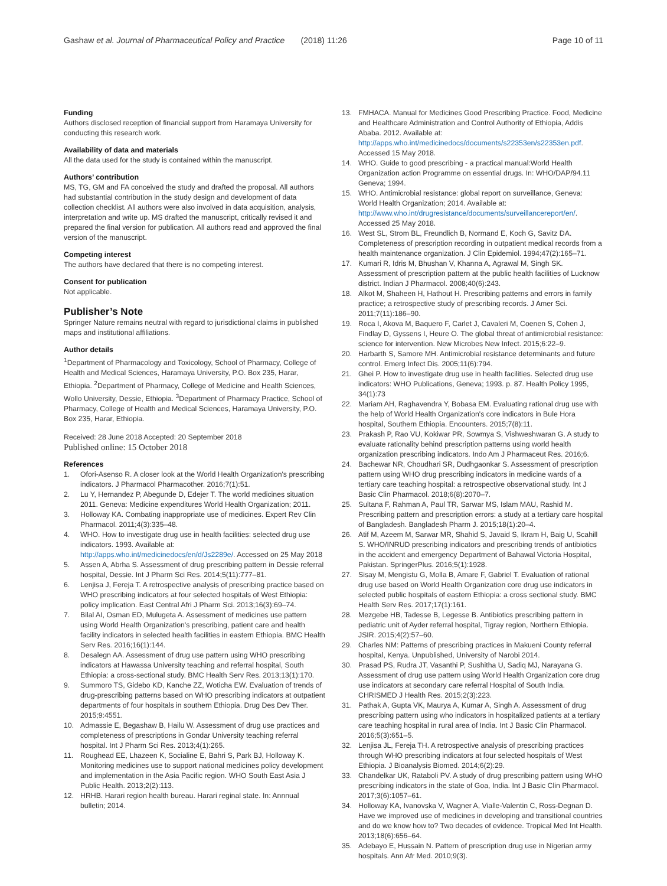Gashaw et al. Journal of Pharmaceutical Policy and Practice (2018) 11:26 Page 10 of 11
Funding
Authors disclosed reception of financial support from Haramaya University for conducting this research work.
Availability of data and materials
All the data used for the study is contained within the manuscript.
Authors’ contribution
MS, TG, GM and FA conceived the study and drafted the proposal. All authors had substantial contribution in the study design and development of data collection checklist. All authors were also involved in data acquisition, analysis, interpretation and write up. MS drafted the manuscript, critically revised it and prepared the final version for publication. All authors read and approved the final version of the manuscript.
Competing interest
The authors have declared that there is no competing interest.
Consent for publication
Not applicable.
Publisher’s Note
Springer Nature remains neutral with regard to jurisdictional claims in published maps and institutional affiliations.
Author details
<sup>1</sup> Department of Pharmacology and Toxicology, School of Pharmacy, College of Health and Medical Sciences, Haramaya University, P.O. Box 235, Harar, Ethiopia. <sup>2</sup>Department of Pharmacy, College of Medicine and Health Sciences, Wollo University, Dessie, Ethiopia. <sup>3</sup>Department of Pharmacy Practice, School of Pharmacy, College of Health and Medical Sciences, Haramaya University, P.O. Box 235, Harar, Ethiopia.
Received: 28 June 2018 Accepted: 20 September 2018
Published online: 15 October 2018
References
1. Ofori-Asenso R. A closer look at the World Health Organization's prescribing indicators. J Pharmacol Pharmacother. 2016;7(1):51.
2. Lu Y, Hernandez P, Abegunde D, Edejer T. The world medicines situation 2011. Geneva: Medicine expenditures World Health Organization; 2011.
3. Holloway KA. Combating inappropriate use of medicines. Expert Rev Clin Pharmacol. 2011;4(3):335–48.
4. WHO. How to investigate drug use in health facilities: selected drug use indicators. 1993. Available at: http://apps.who.int/medicinedocs/en/d/Js2289e/. Accessed on 25 May 2018
5. Assen A, Abrha S. Assessment of drug prescribing pattern in Dessie referral hospital, Dessie. Int J Pharm Sci Res. 2014;5(11):777–81.
6. Lenjisa J, Fereja T. A retrospective analysis of prescribing practice based on WHO prescribing indicators at four selected hospitals of West Ethiopia: policy implication. East Central Afri J Pharm Sci. 2013;16(3):69–74.
7. Bilal AI, Osman ED, Mulugeta A. Assessment of medicines use pattern using World Health Organization's prescribing, patient care and health facility indicators in selected health facilities in eastern Ethiopia. BMC Health Serv Res. 2016;16(1):144.
8. Desalegn AA. Assessment of drug use pattern using WHO prescribing indicators at Hawassa University teaching and referral hospital, South Ethiopia: a cross-sectional study. BMC Health Serv Res. 2013;13(1):170.
9. Summoro TS, Gidebo KD, Kanche ZZ, Woticha EW. Evaluation of trends of drug-prescribing patterns based on WHO prescribing indicators at outpatient departments of four hospitals in southern Ethiopia. Drug Des Dev Ther. 2015;9:4551.
10. Admassie E, Begashaw B, Hailu W. Assessment of drug use practices and completeness of prescriptions in Gondar University teaching referral hospital. Int J Pharm Sci Res. 2013;4(1):265.
11. Roughead EE, Lhazeen K, Socialine E, Bahri S, Park BJ, Holloway K. Monitoring medicines use to support national medicines policy development and implementation in the Asia Pacific region. WHO South East Asia J Public Health. 2013;2(2):113.
12. HRHB. Harari region health bureau. Harari reginal state. In: Annnual bulletin; 2014.
13. FMHACA. Manual for Medicines Good Prescribing Practice. Food, Medicine and Healthcare Administration and Control Authority of Ethiopia, Addis Ababa. 2012. Available at: http://apps.who.int/medicinedocs/documents/s22353en/s22353en.pdf. Accessed 15 May 2018.
14. WHO. Guide to good prescribing - a practical manual:World Health Organization action Programme on essential drugs. In: WHO/DAP/94.11 Geneva; 1994.
15. WHO. Antimicrobial resistance: global report on surveillance, Geneva: World Health Organization; 2014. Available at: http://www.who.int/drugresistance/documents/surveillancereport/en/. Accessed 25 May 2018.
16. West SL, Strom BL, Freundlich B, Normand E, Koch G, Savitz DA. Completeness of prescription recording in outpatient medical records from a health maintenance organization. J Clin Epidemiol. 1994;47(2):165–71.
17. Kumari R, Idris M, Bhushan V, Khanna A, Agrawal M, Singh SK. Assessment of prescription pattern at the public health facilities of Lucknow district. Indian J Pharmacol. 2008;40(6):243.
18. Alkot M, Shaheen H, Hathout H. Prescribing patterns and errors in family practice; a retrospective study of prescribing records. J Amer Sci. 2011;7(11):186–90.
19. Roca I, Akova M, Baquero F, Carlet J, Cavaleri M, Coenen S, Cohen J, Findlay D, Gyssens I, Heure O. The global threat of antimicrobial resistance: science for intervention. New Microbes New Infect. 2015;6:22–9.
20. Harbarth S, Samore MH. Antimicrobial resistance determinants and future control. Emerg Infect Dis. 2005;11(6):794.
21. Ghei P. How to investigate drug use in health facilities. Selected drug use indicators: WHO Publications, Geneva; 1993. p. 87. Health Policy 1995, 34(1):73
22. Mariam AH, Raghavendra Y, Bobasa EM. Evaluating rational drug use with the help of World Health Organization's core indicators in Bule Hora hospital, Southern Ethiopia. Encounters. 2015;7(8):11.
23. Prakash P, Rao VU, Kokiwar PR, Sowmya S, Vishweshwaran G. A study to evaluate rationality behind prescription patterns using world health organization prescribing indicators. Indo Am J Pharmaceut Res. 2016;6.
24. Bachewar NR, Choudhari SR, Dudhgaonkar S. Assessment of prescription pattern using WHO drug prescribing indicators in medicine wards of a tertiary care teaching hospital: a retrospective observational study. Int J Basic Clin Pharmacol. 2018;6(8):2070–7.
25. Sultana F, Rahman A, Paul TR, Sarwar MS, Islam MAU, Rashid M. Prescribing pattern and prescription errors: a study at a tertiary care hospital of Bangladesh. Bangladesh Pharm J. 2015;18(1):20–4.
26. Atif M, Azeem M, Sarwar MR, Shahid S, Javaid S, Ikram H, Baig U, Scahill S. WHO/INRUD prescribing indicators and prescribing trends of antibiotics in the accident and emergency Department of Bahawal Victoria Hospital, Pakistan. SpringerPlus. 2016;5(1):1928.
27. Sisay M, Mengistu G, Molla B, Amare F, Gabriel T. Evaluation of rational drug use based on World Health Organization core drug use indicators in selected public hospitals of eastern Ethiopia: a cross sectional study. BMC Health Serv Res. 2017;17(1):161.
28. Mezgebe HB, Tadesse B, Legesse B. Antibiotics prescribing pattern in pediatric unit of Ayder referral hospital, Tigray region, Northern Ethiopia. JSIR. 2015;4(2):57–60.
29. Charles NM: Patterns of prescribing practices in Makueni County referral hospital, Kenya. Unpublished, University of Narobi 2014.
30. Prasad PS, Rudra JT, Vasanthi P, Sushitha U, Sadiq MJ, Narayana G. Assessment of drug use pattern using World Health Organization core drug use indicators at secondary care referral Hospital of South India. CHRISMED J Health Res. 2015;2(3):223.
31. Pathak A, Gupta VK, Maurya A, Kumar A, Singh A. Assessment of drug prescribing pattern using who indicators in hospitalized patients at a tertiary care teaching hospital in rural area of India. Int J Basic Clin Pharmacol. 2016;5(3):651–5.
32. Lenjisa JL, Fereja TH. A retrospective analysis of prescribing practices through WHO prescribing indicators at four selected hospitals of West Ethiopia. J Bioanalysis Biomed. 2014;6(2):29.
33. Chandelkar UK, Rataboli PV. A study of drug prescribing pattern using WHO prescribing indicators in the state of Goa, India. Int J Basic Clin Pharmacol. 2017;3(6):1057–61.
34. Holloway KA, Ivanovska V, Wagner A, Vialle-Valentin C, Ross-Degnan D. Have we improved use of medicines in developing and transitional countries and do we know how to? Two decades of evidence. Tropical Med Int Health. 2013;18(6):656–64.
35. Adebayo E, Hussain N. Pattern of prescription drug use in Nigerian army hospitals. Ann Afr Med. 2010;9(3).